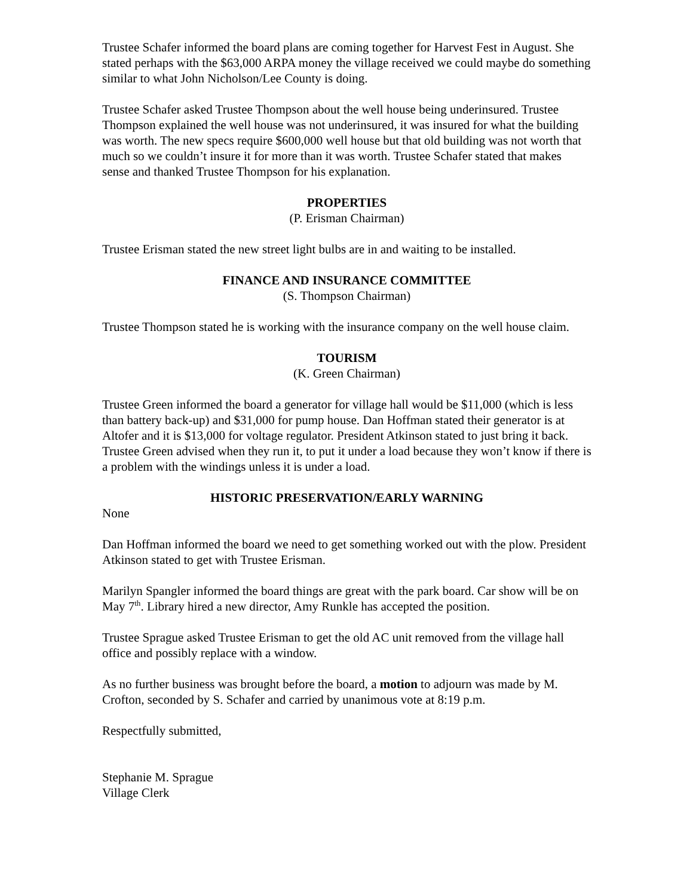Trustee Schafer informed the board plans are coming together for Harvest Fest in August. She stated perhaps with the $63,000 ARPA money the village received we could maybe do something similar to what John Nicholson/Lee County is doing.
Trustee Schafer asked Trustee Thompson about the well house being underinsured. Trustee Thompson explained the well house was not underinsured, it was insured for what the building was worth. The new specs require $600,000 well house but that old building was not worth that much so we couldn’t insure it for more than it was worth. Trustee Schafer stated that makes sense and thanked Trustee Thompson for his explanation.
PROPERTIES
(P. Erisman Chairman)
Trustee Erisman stated the new street light bulbs are in and waiting to be installed.
FINANCE AND INSURANCE COMMITTEE
(S. Thompson Chairman)
Trustee Thompson stated he is working with the insurance company on the well house claim.
TOURISM
(K. Green Chairman)
Trustee Green informed the board a generator for village hall would be $11,000 (which is less than battery back-up) and $31,000 for pump house. Dan Hoffman stated their generator is at Altofer and it is $13,000 for voltage regulator. President Atkinson stated to just bring it back. Trustee Green advised when they run it, to put it under a load because they won’t know if there is a problem with the windings unless it is under a load.
HISTORIC PRESERVATION/EARLY WARNING
None
Dan Hoffman informed the board we need to get something worked out with the plow. President Atkinson stated to get with Trustee Erisman.
Marilyn Spangler informed the board things are great with the park board. Car show will be on May 7<sup>th</sup>. Library hired a new director, Amy Runkle has accepted the position.
Trustee Sprague asked Trustee Erisman to get the old AC unit removed from the village hall office and possibly replace with a window.
As no further business was brought before the board, a motion to adjourn was made by M. Crofton, seconded by S. Schafer and carried by unanimous vote at 8:19 p.m.
Respectfully submitted,
Stephanie M. Sprague
Village Clerk